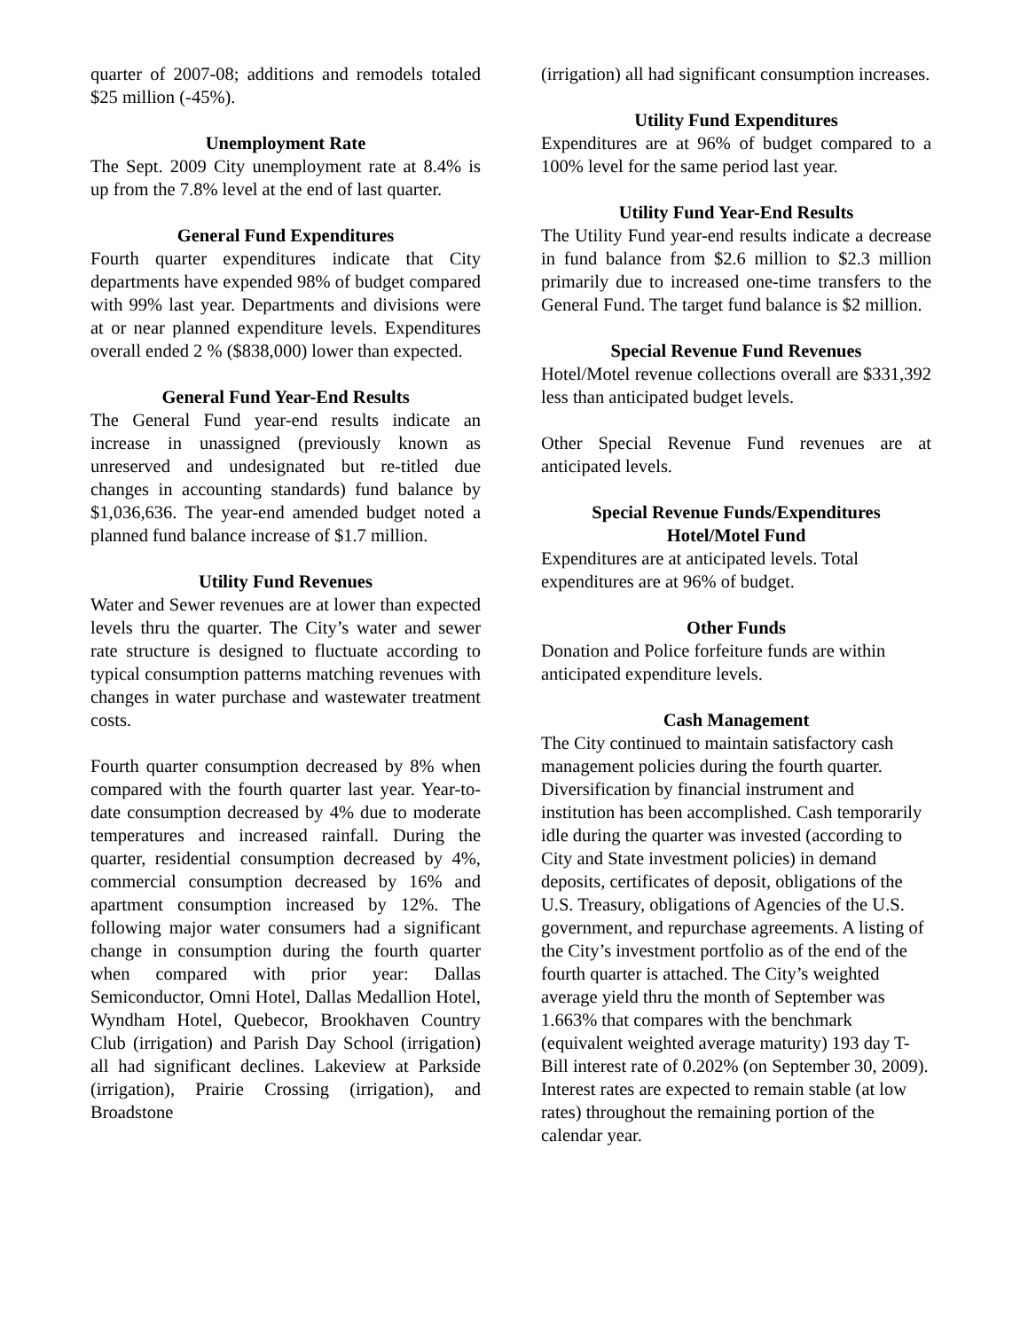quarter of 2007-08; additions and remodels totaled $25 million (-45%).
Unemployment Rate
The Sept. 2009 City unemployment rate at 8.4% is up from the 7.8% level at the end of last quarter.
General Fund Expenditures
Fourth quarter expenditures indicate that City departments have expended 98% of budget compared with 99% last year. Departments and divisions were at or near planned expenditure levels. Expenditures overall ended 2 % ($838,000) lower than expected.
General Fund Year-End Results
The General Fund year-end results indicate an increase in unassigned (previously known as unreserved and undesignated but re-titled due changes in accounting standards) fund balance by $1,036,636. The year-end amended budget noted a planned fund balance increase of $1.7 million.
Utility Fund Revenues
Water and Sewer revenues are at lower than expected levels thru the quarter. The City’s water and sewer rate structure is designed to fluctuate according to typical consumption patterns matching revenues with changes in water purchase and wastewater treatment costs.
Fourth quarter consumption decreased by 8% when compared with the fourth quarter last year. Year-to-date consumption decreased by 4% due to moderate temperatures and increased rainfall. During the quarter, residential consumption decreased by 4%, commercial consumption decreased by 16% and apartment consumption increased by 12%. The following major water consumers had a significant change in consumption during the fourth quarter when compared with prior year: Dallas Semiconductor, Omni Hotel, Dallas Medallion Hotel, Wyndham Hotel, Quebecor, Brookhaven Country Club (irrigation) and Parish Day School (irrigation) all had significant declines. Lakeview at Parkside (irrigation), Prairie Crossing (irrigation), and Broadstone
(irrigation) all had significant consumption increases.
Utility Fund Expenditures
Expenditures are at 96% of budget compared to a 100% level for the same period last year.
Utility Fund Year-End Results
The Utility Fund year-end results indicate a decrease in fund balance from $2.6 million to $2.3 million primarily due to increased one-time transfers to the General Fund. The target fund balance is $2 million.
Special Revenue Fund Revenues
Hotel/Motel revenue collections overall are $331,392 less than anticipated budget levels.
Other Special Revenue Fund revenues are at anticipated levels.
Special Revenue Funds/Expenditures
Hotel/Motel Fund
Expenditures are at anticipated levels. Total expenditures are at 96% of budget.
Other Funds
Donation and Police forfeiture funds are within anticipated expenditure levels.
Cash Management
The City continued to maintain satisfactory cash management policies during the fourth quarter. Diversification by financial instrument and institution has been accomplished. Cash temporarily idle during the quarter was invested (according to City and State investment policies) in demand deposits, certificates of deposit, obligations of the U.S. Treasury, obligations of Agencies of the U.S. government, and repurchase agreements. A listing of the City’s investment portfolio as of the end of the fourth quarter is attached. The City’s weighted average yield thru the month of September was 1.663% that compares with the benchmark (equivalent weighted average maturity) 193 day T-Bill interest rate of 0.202% (on September 30, 2009). Interest rates are expected to remain stable (at low rates) throughout the remaining portion of the calendar year.